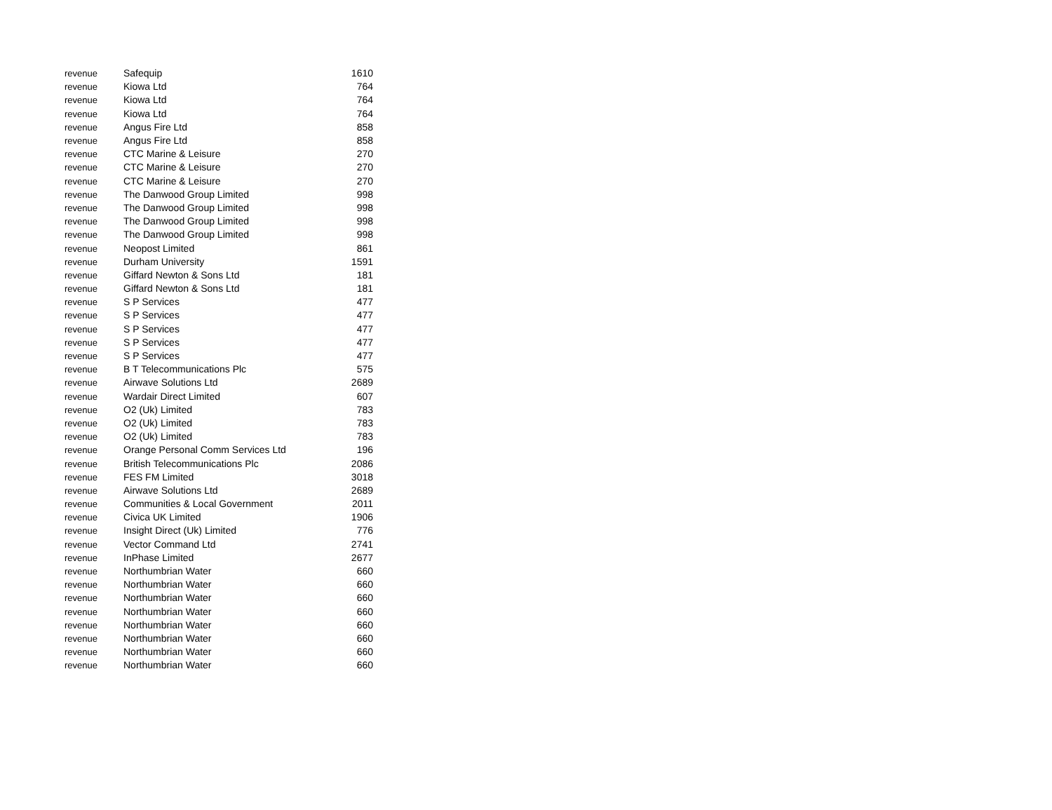| revenue | Safequip | 1610 |
| revenue | Kiowa Ltd | 764 |
| revenue | Kiowa Ltd | 764 |
| revenue | Kiowa Ltd | 764 |
| revenue | Angus Fire Ltd | 858 |
| revenue | Angus Fire Ltd | 858 |
| revenue | CTC Marine & Leisure | 270 |
| revenue | CTC Marine & Leisure | 270 |
| revenue | CTC Marine & Leisure | 270 |
| revenue | The Danwood Group Limited | 998 |
| revenue | The Danwood Group Limited | 998 |
| revenue | The Danwood Group Limited | 998 |
| revenue | The Danwood Group Limited | 998 |
| revenue | Neopost Limited | 861 |
| revenue | Durham University | 1591 |
| revenue | Giffard Newton & Sons Ltd | 181 |
| revenue | Giffard Newton & Sons Ltd | 181 |
| revenue | S P Services | 477 |
| revenue | S P Services | 477 |
| revenue | S P Services | 477 |
| revenue | S P Services | 477 |
| revenue | S P Services | 477 |
| revenue | B T Telecommunications Plc | 575 |
| revenue | Airwave Solutions Ltd | 2689 |
| revenue | Wardair Direct Limited | 607 |
| revenue | O2 (Uk) Limited | 783 |
| revenue | O2 (Uk) Limited | 783 |
| revenue | O2 (Uk) Limited | 783 |
| revenue | Orange Personal Comm Services Ltd | 196 |
| revenue | British Telecommunications Plc | 2086 |
| revenue | FES FM Limited | 3018 |
| revenue | Airwave Solutions Ltd | 2689 |
| revenue | Communities & Local Government | 2011 |
| revenue | Civica UK Limited | 1906 |
| revenue | Insight Direct (Uk) Limited | 776 |
| revenue | Vector Command Ltd | 2741 |
| revenue | InPhase Limited | 2677 |
| revenue | Northumbrian Water | 660 |
| revenue | Northumbrian Water | 660 |
| revenue | Northumbrian Water | 660 |
| revenue | Northumbrian Water | 660 |
| revenue | Northumbrian Water | 660 |
| revenue | Northumbrian Water | 660 |
| revenue | Northumbrian Water | 660 |
| revenue | Northumbrian Water | 660 |